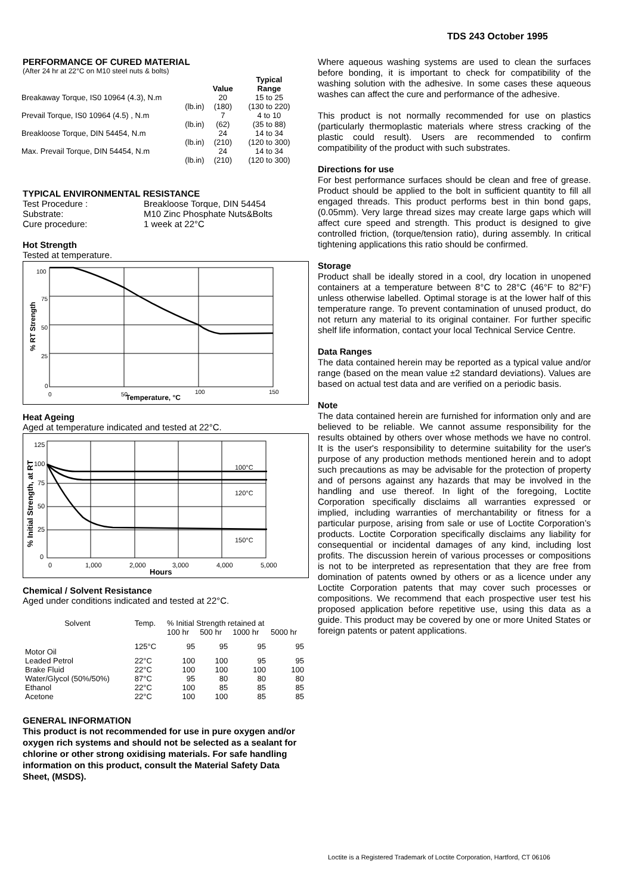TDS 243 October 1995
PERFORMANCE OF CURED MATERIAL
(After 24 hr at 22°C on M10 steel nuts & bolts)
| | | Typical |
| --- | --- | --- |
| | Value | Range |
| Breakaway Torque, IS0 10964 (4.3), N.m | 20 | 15 to 25 |
| (lb.in) | (180) | (130 to 220) |
| Prevail Torque, IS0 10964 (4.5) , N.m | 7 | 4 to 10 |
| (lb.in) | (62) | (35 to 88) |
| Breakloose Torque, DIN 54454, N.m | 24 | 14 to 34 |
| (lb.in) | (210) | (120 to 300) |
| Max. Prevail Torque, DIN 54454, N.m | 24 | 14 to 34 |
| (lb.in) | (210) | (120 to 300) |
TYPICAL ENVIRONMENTAL RESISTANCE
| Test Procedure : | Breakloose Torque, DIN 54454 |
| Substrate: | M10 Zinc Phosphate Nuts&Bolts |
| Cure procedure: | 1 week at 22°C |
Hot Strength
Tested at temperature.
100
75
50
25
0
0
50
100
150
Temperature, °C
% RT Strength
Heat Ageing
Aged at temperature indicated and tested at 22°C.
100°C
120°C
150°C
125
100
75
50
25
0
0
1,000
2,000
3,000
4,000
5,000
Hours
% Initial Strength, at RT
Chemical / Solvent Resistance
Aged under conditions indicated and tested at 22°C.
| Solvent | Temp. | % Initial Strength retained at | | | |
| | | 100 hr | 500 hr | 1000 hr | 5000 hr |
| Motor Oil | 125°C | 95 | 95 | 95 | 95 |
| Leaded Petrol | 22°C | 100 | 100 | 95 | 95 |
| Brake Fluid | 22°C | 100 | 100 | 100 | 100 |
| Water/Glycol (50%/50%) | 87°C | 95 | 80 | 80 | 80 |
| Ethanol | 22°C | 100 | 85 | 85 | 85 |
| Acetone | 22°C | 100 | 100 | 85 | 85 |
GENERAL INFORMATION
This product is not recommended for use in pure oxygen and/or oxygen rich systems and should not be selected as a sealant for chlorine or other strong oxidising materials. For safe handling information on this product, consult the Material Safety Data Sheet, (MSDS).
Where aqueous washing systems are used to clean the surfaces before bonding, it is important to check for compatibility of the washing solution with the adhesive. In some cases these aqueous washes can affect the cure and performance of the adhesive.
This product is not normally recommended for use on plastics (particularly thermoplastic materials where stress cracking of the plastic could result). Users are recommended to confirm compatibility of the product with such substrates.
Directions for use
For best performance surfaces should be clean and free of grease. Product should be applied to the bolt in sufficient quantity to fill all engaged threads. This product performs best in thin bond gaps, (0.05mm). Very large thread sizes may create large gaps which will affect cure speed and strength. This product is designed to give controlled friction, (torque/tension ratio), during assembly. In critical tightening applications this ratio should be confirmed.
Storage
Product shall be ideally stored in a cool, dry location in unopened containers at a temperature between 8°C to 28°C (46°F to 82°F) unless otherwise labelled. Optimal storage is at the lower half of this temperature range. To prevent contamination of unused product, do not return any material to its original container. For further specific shelf life information, contact your local Technical Service Centre.
Data Ranges
The data contained herein may be reported as a typical value and/or range (based on the mean value ±2 standard deviations). Values are based on actual test data and are verified on a periodic basis.
Note
The data contained herein are furnished for information only and are believed to be reliable. We cannot assume responsibility for the results obtained by others over whose methods we have no control. It is the user's responsibility to determine suitability for the user's purpose of any production methods mentioned herein and to adopt such precautions as may be advisable for the protection of property and of persons against any hazards that may be involved in the handling and use thereof. In light of the foregoing, Loctite Corporation specifically disclaims all warranties expressed or implied, including warranties of merchantability or fitness for a particular purpose, arising from sale or use of Loctite Corporation’s products. Loctite Corporation specifically disclaims any liability for consequential or incidental damages of any kind, including lost profits. The discussion herein of various processes or compositions is not to be interpreted as representation that they are free from domination of patents owned by others or as a licence under any Loctite Corporation patents that may cover such processes or compositions. We recommend that each prospective user test his proposed application before repetitive use, using this data as a guide. This product may be covered by one or more United States or foreign patents or patent applications.
Loctite is a Registered Trademark of Loctite Corporation, Hartford, CT 06106